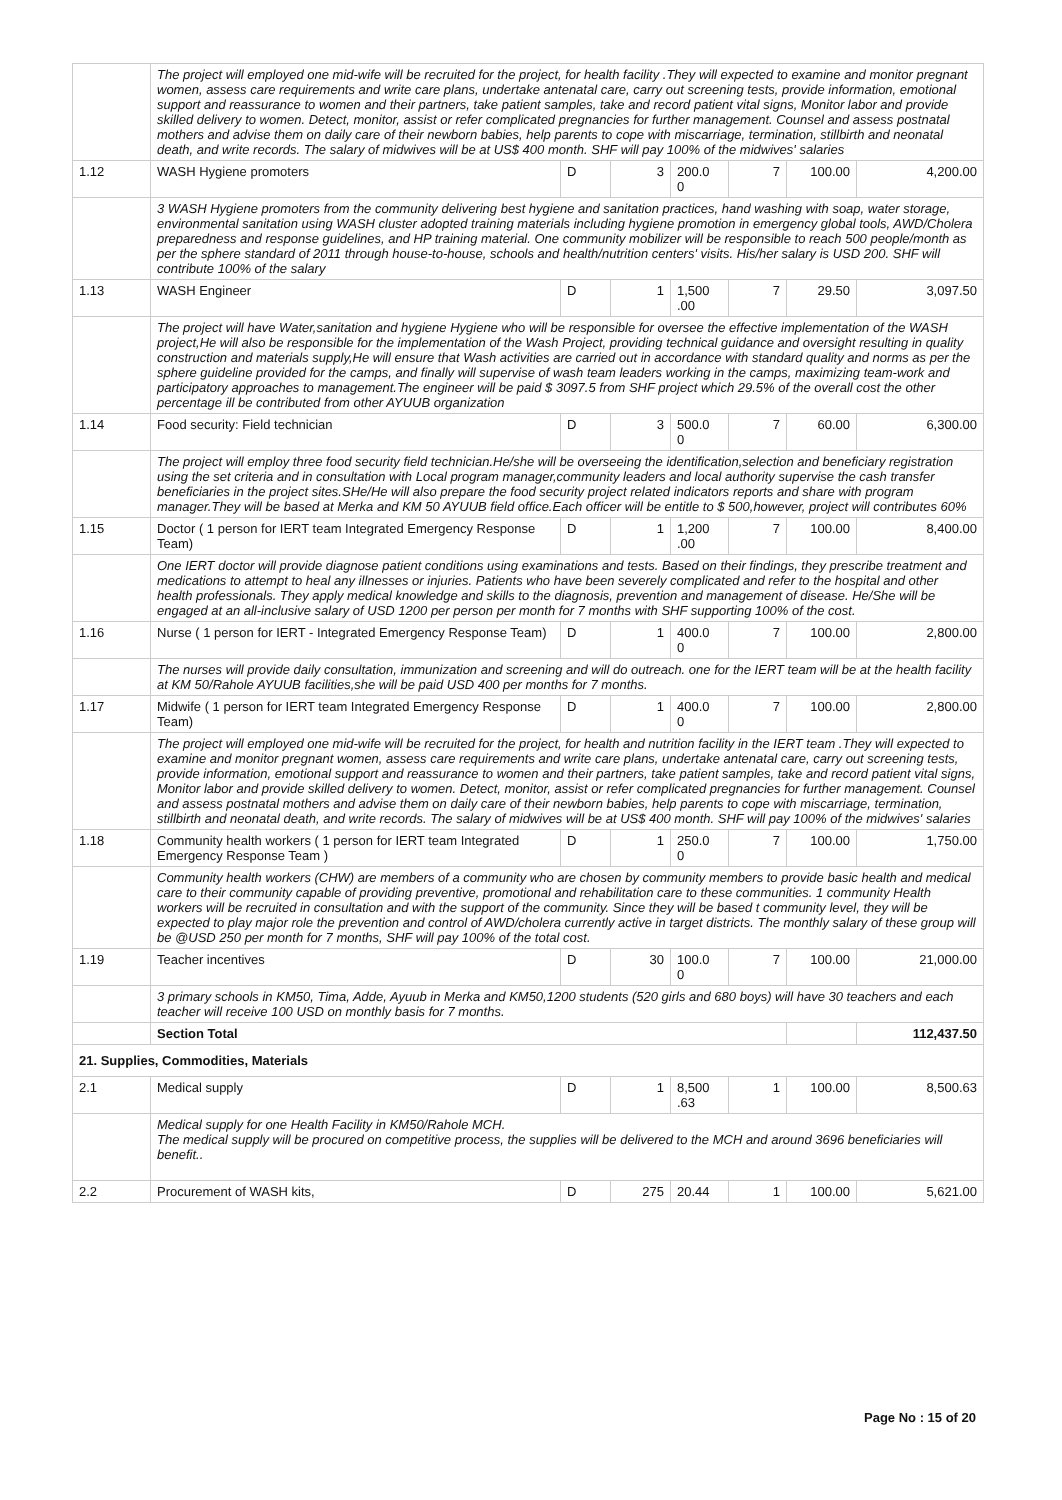| | The project will employed one mid-wife will be recruited for the project, for health facility .They will expected to examine and monitor pregnant women, assess care requirements and write care plans, undertake antenatal care, carry out screening tests, provide information, emotional support and reassurance to women and their partners, take patient samples, take and record patient vital signs, Monitor labor and provide skilled delivery to women. Detect, monitor, assist or refer complicated pregnancies for further management. Counsel and assess postnatal mothers and advise them on daily care of their newborn babies, help parents to cope with miscarriage, termination, stillbirth and neonatal death, and write records. The salary of midwives will be at US$ 400 month. SHF will pay 100% of the midwives' salaries | | | | | | |
| 1.12 | WASH Hygiene promoters | D | 3 | 200.0 0 | 7 | 100.00 | 4,200.00 |
| | 3 WASH Hygiene promoters from the community delivering best hygiene and sanitation practices, hand washing with soap, water storage, environmental sanitation using WASH cluster adopted training materials including hygiene promotion in emergency global tools, AWD/Cholera preparedness and response guidelines, and HP training material. One community mobilizer will be responsible to reach 500 people/month as per the sphere standard of 2011 through house-to-house, schools and health/nutrition centers' visits. His/her salary is USD 200. SHF will contribute 100% of the salary | | | | | | |
| 1.13 | WASH Engineer | D | 1 | 1,500 .00 | 7 | 29.50 | 3,097.50 |
| | The project will have Water,sanitation and hygiene Hygiene who will be responsible for oversee the effective implementation of the WASH project,He will also be responsible for the implementation of the Wash Project, providing technical guidance and oversight resulting in quality construction and materials supply,He will ensure that Wash activities are carried out in accordance with standard quality and norms as per the sphere guideline provided for the camps, and finally will supervise of wash team leaders working in the camps, maximizing team-work and participatory approaches to management.The engineer will be paid $ 3097.5 from SHF project which 29.5% of the overall cost the other percentage ill be contributed from other AYUUB organization | | | | | | |
| 1.14 | Food security: Field technician | D | 3 | 500.0 0 | 7 | 60.00 | 6,300.00 |
| | The project will employ three food security field technician.He/she will be overseeing the identification,selection and beneficiary registration using the set criteria and in consultation with Local program manager,community leaders and local authority supervise the cash transfer beneficiaries in the project sites.SHe/He will also prepare the food security project related indicators reports and share with program manager.They will be based at Merka and KM 50 AYUUB field office.Each officer will be entitle to $ 500,however, project will contributes 60% | | | | | | |
| 1.15 | Doctor ( 1 person for IERT team Integrated Emergency Response Team) | D | 1 | 1,200 .00 | 7 | 100.00 | 8,400.00 |
| | One IERT doctor will provide diagnose patient conditions using examinations and tests. Based on their findings, they prescribe treatment and medications to attempt to heal any illnesses or injuries. Patients who have been severely complicated and refer to the hospital and other health professionals. They apply medical knowledge and skills to the diagnosis, prevention and management of disease. He/She will be engaged at an all-inclusive salary of USD 1200 per person per month for 7 months with SHF supporting 100% of the cost. | | | | | | |
| 1.16 | Nurse ( 1 person for IERT - Integrated Emergency Response Team) | D | 1 | 400.0 0 | 7 | 100.00 | 2,800.00 |
| | The nurses will provide daily consultation, immunization and screening and will do outreach. one for the IERT team will be at the health facility at KM 50/Rahole AYUUB facilities,she will be paid USD 400 per months for 7 months. | | | | | | |
| 1.17 | Midwife ( 1 person for IERT team Integrated Emergency Response Team) | D | 1 | 400.0 0 | 7 | 100.00 | 2,800.00 |
| | The project will employed one mid-wife will be recruited for the project, for health and nutrition facility in the IERT team .They will expected to examine and monitor pregnant women, assess care requirements and write care plans, undertake antenatal care, carry out screening tests, provide information, emotional support and reassurance to women and their partners, take patient samples, take and record patient vital signs, Monitor labor and provide skilled delivery to women. Detect, monitor, assist or refer complicated pregnancies for further management. Counsel and assess postnatal mothers and advise them on daily care of their newborn babies, help parents to cope with miscarriage, termination, stillbirth and neonatal death, and write records. The salary of midwives will be at US$ 400 month. SHF will pay 100% of the midwives' salaries | | | | | | |
| 1.18 | Community health workers ( 1 person for IERT team Integrated Emergency Response Team ) | D | 1 | 250.0 0 | 7 | 100.00 | 1,750.00 |
| | Community health workers (CHW) are members of a community who are chosen by community members to provide basic health and medical care to their community capable of providing preventive, promotional and rehabilitation care to these communities. 1 community Health workers will be recruited in consultation and with the support of the community. Since they will be based t community level, they will be expected to play major role the prevention and control of AWD/cholera currently active in target districts. The monthly salary of these group will be @USD 250 per month for 7 months, SHF will pay 100% of the total cost. | | | | | | |
| 1.19 | Teacher incentives | D | 30 | 100.0 0 | 7 | 100.00 | 21,000.00 |
| | 3 primary schools in KM50, Tima, Adde, Ayuub in Merka and KM50,1200 students (520 girls and 680 boys) will have 30 teachers and each teacher will receive 100 USD on monthly basis for 7 months. | | | | | | |
| | Section Total | | | | | | 112,437.50 |
| 21. Supplies, Commodities, Materials | | | | | | | |
| 2.1 | Medical supply | D | 1 | 8,500 .63 | 1 | 100.00 | 8,500.63 |
| | Medical supply for one Health Facility in KM50/Rahole MCH. The medical supply will be procured on competitive process, the supplies will be delivered to the MCH and around 3696 beneficiaries will benefit.. | | | | | | |
| 2.2 | Procurement of WASH kits, | D | 275 | 20.44 | 1 | 100.00 | 5,621.00 |
Page No : 15 of 20